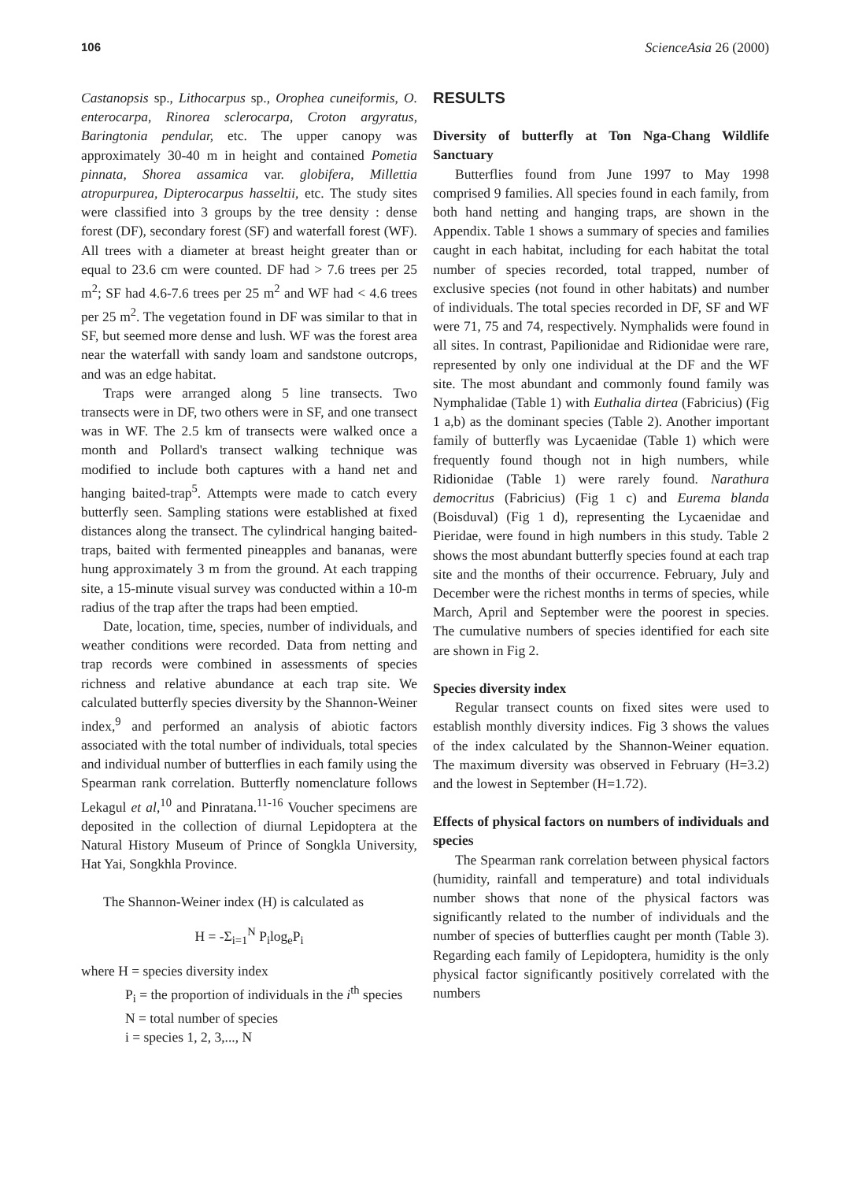106 ScienceAsia 26 (2000)
Castanopsis sp., Lithocarpus sp., Orophea cuneiformis, O. enterocarpa, Rinorea sclerocarpa, Croton argyratus, Baringtonia pendular, etc. The upper canopy was approximately 30-40 m in height and contained Pometia pinnata, Shorea assamica var. globifera, Millettia atropurpurea, Dipterocarpus hasseltii, etc. The study sites were classified into 3 groups by the tree density : dense forest (DF), secondary forest (SF) and waterfall forest (WF). All trees with a diameter at breast height greater than or equal to 23.6 cm were counted. DF had > 7.6 trees per 25 m<sup>2</sup>; SF had 4.6-7.6 trees per 25 m<sup>2</sup> and WF had < 4.6 trees per 25 m<sup>2</sup>. The vegetation found in DF was similar to that in SF, but seemed more dense and lush. WF was the forest area near the waterfall with sandy loam and sandstone outcrops, and was an edge habitat.
Traps were arranged along 5 line transects. Two transects were in DF, two others were in SF, and one transect was in WF. The 2.5 km of transects were walked once a month and Pollard's transect walking technique was modified to include both captures with a hand net and hanging baited-trap<sup>5</sup>. Attempts were made to catch every butterfly seen. Sampling stations were established at fixed distances along the transect. The cylindrical hanging baited-traps, baited with fermented pineapples and bananas, were hung approximately 3 m from the ground. At each trapping site, a 15-minute visual survey was conducted within a 10-m radius of the trap after the traps had been emptied.
Date, location, time, species, number of individuals, and weather conditions were recorded. Data from netting and trap records were combined in assessments of species richness and relative abundance at each trap site. We calculated butterfly species diversity by the Shannon-Weiner index,<sup>9</sup> and performed an analysis of abiotic factors associated with the total number of individuals, total species and individual number of butterflies in each family using the Spearman rank correlation. Butterfly nomenclature follows Lekagul et al,<sup>10</sup> and Pinratana.<sup>11-16</sup> Voucher specimens are deposited in the collection of diurnal Lepidoptera at the Natural History Museum of Prince of Songkla University, Hat Yai, Songkhla Province.
The Shannon-Weiner index (H) is calculated as
H = -Σ<sub>i=1</sub><sup>N</sup> P<sub>i</sub>log<sub>e</sub>P<sub>i</sub>
where H = species diversity index
P<sub>i</sub> = the proportion of individuals in the i<sup>th</sup> species
N = total number of species
i = species 1, 2, 3,..., N
RESULTS
Diversity of butterfly at Ton Nga-Chang Wildlife Sanctuary
Butterflies found from June 1997 to May 1998 comprised 9 families. All species found in each family, from both hand netting and hanging traps, are shown in the Appendix. Table 1 shows a summary of species and families caught in each habitat, including for each habitat the total number of species recorded, total trapped, number of exclusive species (not found in other habitats) and number of individuals. The total species recorded in DF, SF and WF were 71, 75 and 74, respectively. Nymphalids were found in all sites. In contrast, Papilionidae and Ridionidae were rare, represented by only one individual at the DF and the WF site. The most abundant and commonly found family was Nymphalidae (Table 1) with Euthalia dirtea (Fabricius) (Fig 1 a,b) as the dominant species (Table 2). Another important family of butterfly was Lycaenidae (Table 1) which were frequently found though not in high numbers, while Ridionidae (Table 1) were rarely found. Narathura democritus (Fabricius) (Fig 1 c) and Eurema blanda (Boisduval) (Fig 1 d), representing the Lycaenidae and Pieridae, were found in high numbers in this study. Table 2 shows the most abundant butterfly species found at each trap site and the months of their occurrence. February, July and December were the richest months in terms of species, while March, April and September were the poorest in species. The cumulative numbers of species identified for each site are shown in Fig 2.
Species diversity index
Regular transect counts on fixed sites were used to establish monthly diversity indices. Fig 3 shows the values of the index calculated by the Shannon-Weiner equation. The maximum diversity was observed in February (H=3.2) and the lowest in September (H=1.72).
Effects of physical factors on numbers of individuals and species
The Spearman rank correlation between physical factors (humidity, rainfall and temperature) and total individuals number shows that none of the physical factors was significantly related to the number of individuals and the number of species of butterflies caught per month (Table 3). Regarding each family of Lepidoptera, humidity is the only physical factor significantly positively correlated with the numbers